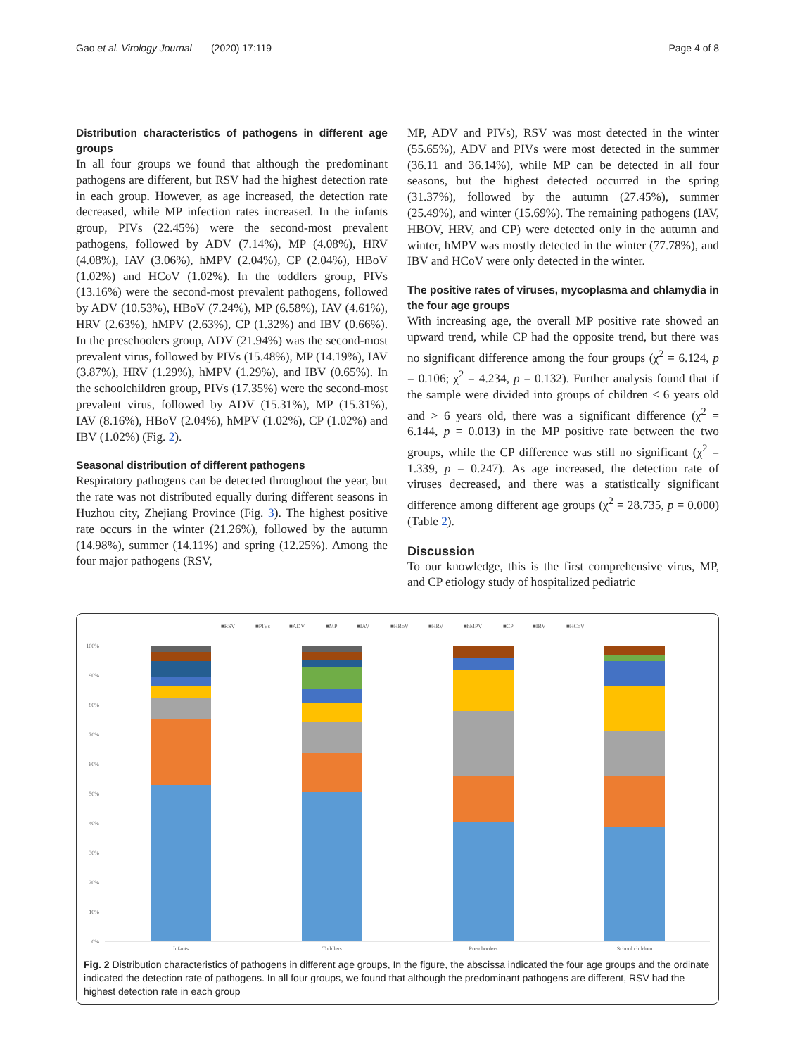Gao et al. Virology Journal (2020) 17:119 Page 4 of 8
Distribution characteristics of pathogens in different age groups
In all four groups we found that although the predominant pathogens are different, but RSV had the highest detection rate in each group. However, as age increased, the detection rate decreased, while MP infection rates increased. In the infants group, PIVs (22.45%) were the second-most prevalent pathogens, followed by ADV (7.14%), MP (4.08%), HRV (4.08%), IAV (3.06%), hMPV (2.04%), CP (2.04%), HBoV (1.02%) and HCoV (1.02%). In the toddlers group, PIVs (13.16%) were the second-most prevalent pathogens, followed by ADV (10.53%), HBoV (7.24%), MP (6.58%), IAV (4.61%), HRV (2.63%), hMPV (2.63%), CP (1.32%) and IBV (0.66%). In the preschoolers group, ADV (21.94%) was the second-most prevalent virus, followed by PIVs (15.48%), MP (14.19%), IAV (3.87%), HRV (1.29%), hMPV (1.29%), and IBV (0.65%). In the schoolchildren group, PIVs (17.35%) were the second-most prevalent virus, followed by ADV (15.31%), MP (15.31%), IAV (8.16%), HBoV (2.04%), hMPV (1.02%), CP (1.02%) and IBV (1.02%) (Fig. 2).
Seasonal distribution of different pathogens
Respiratory pathogens can be detected throughout the year, but the rate was not distributed equally during different seasons in Huzhou city, Zhejiang Province (Fig. 3). The highest positive rate occurs in the winter (21.26%), followed by the autumn (14.98%), summer (14.11%) and spring (12.25%). Among the four major pathogens (RSV,
MP, ADV and PIVs), RSV was most detected in the winter (55.65%), ADV and PIVs were most detected in the summer (36.11 and 36.14%), while MP can be detected in all four seasons, but the highest detected occurred in the spring (31.37%), followed by the autumn (27.45%), summer (25.49%), and winter (15.69%). The remaining pathogens (IAV, HBOV, HRV, and CP) were detected only in the autumn and winter, hMPV was mostly detected in the winter (77.78%), and IBV and HCoV were only detected in the winter.
The positive rates of viruses, mycoplasma and chlamydia in the four age groups
With increasing age, the overall MP positive rate showed an upward trend, while CP had the opposite trend, but there was no significant difference among the four groups (χ<sup>2</sup> = 6.124, p = 0.106; χ<sup>2</sup> = 4.234, p = 0.132). Further analysis found that if the sample were divided into groups of children < 6 years old and > 6 years old, there was a significant difference (χ<sup>2</sup> = 6.144, p = 0.013) in the MP positive rate between the two groups, while the CP difference was still no significant (χ<sup>2</sup> = 1.339, p = 0.247). As age increased, the detection rate of viruses decreased, and there was a statistically significant difference among different age groups (χ<sup>2</sup> = 28.735, p = 0.000) (Table 2).
Discussion
To our knowledge, this is the first comprehensive virus, MP, and CP etiology study of hospitalized pediatric
■RSV
■PIVs
■ADV
■MP
■IAV
■HBoV
■HRV
■hMPV
■CP
■IBV
■HCoV
100%
90%
80%
70%
60%
50%
40%
30%
20%
10%
0%
Infants
Toddlers
Preschoolers
School children
Fig. 2 Distribution characteristics of pathogens in different age groups, In the figure, the abscissa indicated the four age groups and the ordinate indicated the detection rate of pathogens. In all four groups, we found that although the predominant pathogens are different, RSV had the highest detection rate in each group